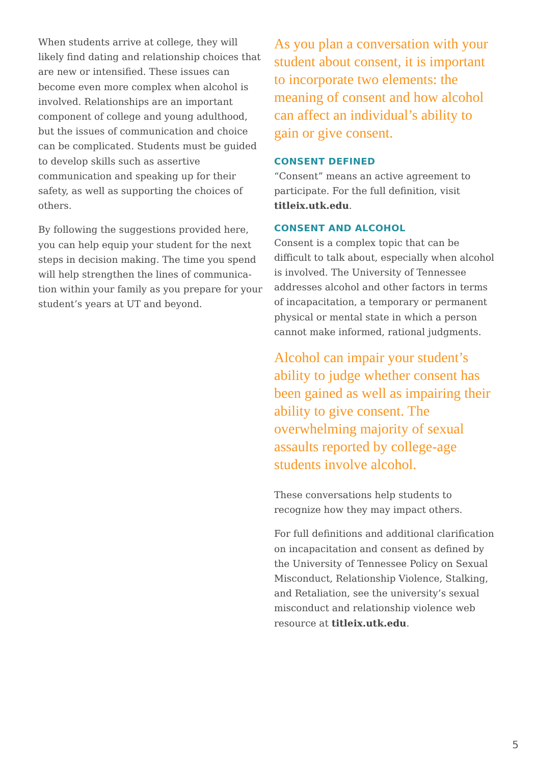When students arrive at college, they will likely find dating and relationship choices that are new or intensified. These issues can become even more complex when alcohol is involved. Relationships are an important component of college and young adulthood, but the issues of communication and choice can be complicated. Students must be guided to develop skills such as assertive communication and speaking up for their safety, as well as supporting the choices of others.
By following the suggestions provided here, you can help equip your student for the next steps in decision making. The time you spend will help strengthen the lines of communica­tion within your family as you prepare for your student’s years at UT and beyond.
As you plan a conversation with your student about consent, it is important to incorporate two elements: the meaning of consent and how alcohol can affect an individual’s ability to gain or give consent.
CONSENT DEFINED
“Consent” means an active agreement to participate. For the full definition, visit titleix.utk.edu.
CONSENT AND ALCOHOL
Consent is a complex topic that can be difficult to talk about, especially when alcohol is involved. The University of Tennessee addresses alcohol and other factors in terms of incapacitation, a temporary or permanent physical or mental state in which a person cannot make informed, rational judgments.
Alcohol can impair your student’s ability to judge whether consent has been gained as well as impair­ing their ability to give consent. The overwhelming majority of sexual assaults reported by college-age students involve alcohol.
These conversations help students to recognize how they may impact others.
For full definitions and additional clarification on incapacitation and consent as defined by the University of Tennessee Policy on Sexual Misconduct, Relationship Violence, Stalking, and Retaliation, see the university’s sexual misconduct and relationship violence web resource at titleix.utk.edu.
5